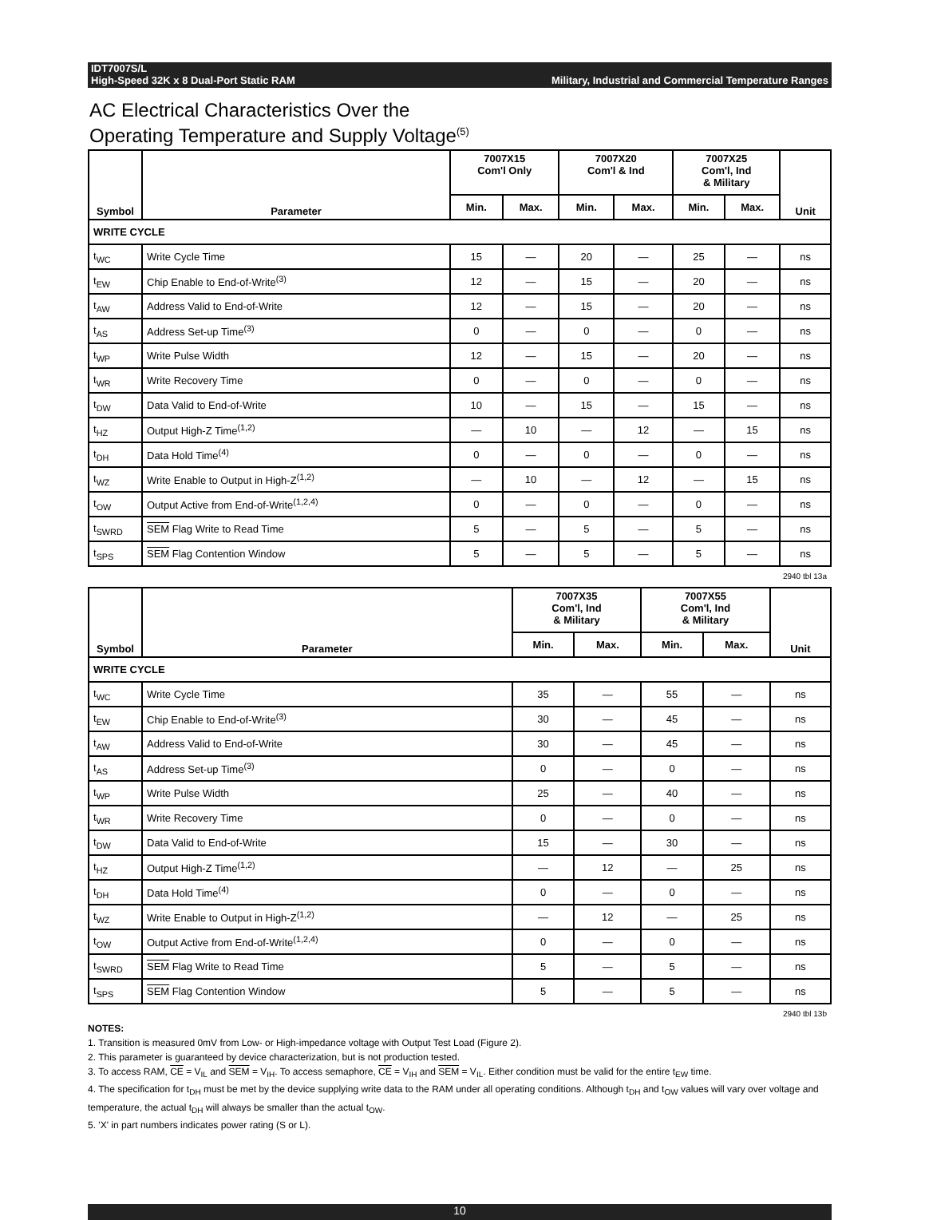IDT7007S/L
High-Speed 32K x 8 Dual-Port Static RAM
Military, Industrial and Commercial Temperature Ranges
AC Electrical Characteristics Over the
Operating Temperature and Supply Voltage<sup>(5)</sup>
| Symbol | Parameter | 7007X15 Com'l Only | | 7007X20 Com'l & Ind | | 7007X25 Com'l, Ind & Military | | Unit |
| --- | --- | --- | --- | --- | --- | --- | --- | --- |
| | | Min. | Max. | Min. | Max. | Min. | Max. | |
| WRITE CYCLE | | | | | | | | |
| t<sub>WC</sub> | Write Cycle Time | 15 | — | 20 | — | 25 | — | ns |
| t<sub>EW</sub> | Chip Enable to End-of-Write<sup>(3)</sup> | 12 | — | 15 | — | 20 | — | ns |
| t<sub>AW</sub> | Address Valid to End-of-Write | 12 | — | 15 | — | 20 | — | ns |
| t<sub>AS</sub> | Address Set-up Time<sup>(3)</sup> | 0 | — | 0 | — | 0 | — | ns |
| t<sub>WP</sub> | Write Pulse Width | 12 | — | 15 | — | 20 | — | ns |
| t<sub>WR</sub> | Write Recovery Time | 0 | — | 0 | — | 0 | — | ns |
| t<sub>DW</sub> | Data Valid to End-of-Write | 10 | — | 15 | — | 15 | — | ns |
| t<sub>HZ</sub> | Output High-Z Time<sup>(1,2)</sup> | — | 10 | — | 12 | — | 15 | ns |
| t<sub>DH</sub> | Data Hold Time<sup>(4)</sup> | 0 | — | 0 | — | 0 | — | ns |
| t<sub>WZ</sub> | Write Enable to Output in High-Z<sup>(1,2)</sup> | — | 10 | — | 12 | — | 15 | ns |
| t<sub>OW</sub> | Output Active from End-of-Write<sup>(1,2,4)</sup> | 0 | — | 0 | — | 0 | — | ns |
| t<sub>SWRD</sub> | SEM Flag Write to Read Time | 5 | — | 5 | — | 5 | — | ns |
| t<sub>SPS</sub> | SEM Flag Contention Window | 5 | — | 5 | — | 5 | — | ns |
2940 tbl 13a
| Symbol | Parameter | 7007X35 Com'l, Ind & Military | | 7007X55 Com'l, Ind & Military | | Unit |
| --- | --- | --- | --- | --- | --- | --- |
| | | Min. | Max. | Min. | Max. | |
| WRITE CYCLE | | | | | | |
| t<sub>WC</sub> | Write Cycle Time | 35 | — | 55 | — | ns |
| t<sub>EW</sub> | Chip Enable to End-of-Write<sup>(3)</sup> | 30 | — | 45 | — | ns |
| t<sub>AW</sub> | Address Valid to End-of-Write | 30 | — | 45 | — | ns |
| t<sub>AS</sub> | Address Set-up Time<sup>(3)</sup> | 0 | — | 0 | — | ns |
| t<sub>WP</sub> | Write Pulse Width | 25 | — | 40 | — | ns |
| t<sub>WR</sub> | Write Recovery Time | 0 | — | 0 | — | ns |
| t<sub>DW</sub> | Data Valid to End-of-Write | 15 | — | 30 | — | ns |
| t<sub>HZ</sub> | Output High-Z Time<sup>(1,2)</sup> | — | 12 | — | 25 | ns |
| t<sub>DH</sub> | Data Hold Time<sup>(4)</sup> | 0 | — | 0 | — | ns |
| t<sub>WZ</sub> | Write Enable to Output in High-Z<sup>(1,2)</sup> | — | 12 | — | 25 | ns |
| t<sub>OW</sub> | Output Active from End-of-Write<sup>(1,2,4)</sup> | 0 | — | 0 | — | ns |
| t<sub>SWRD</sub> | SEM Flag Write to Read Time | 5 | — | 5 | — | ns |
| t<sub>SPS</sub> | SEM Flag Contention Window | 5 | — | 5 | — | ns |
2940 tbl 13b
NOTES:
1. Transition is measured 0mV from Low- or High-impedance voltage with Output Test Load (Figure 2).
2. This parameter is guaranteed by device characterization, but is not production tested.
3. To access RAM, CE = V<sub>IL</sub> and SEM = V<sub>IH</sub>. To access semaphore, CE = V<sub>IH</sub> and SEM = V<sub>IL</sub>. Either condition must be valid for the entire t<sub>EW</sub> time.
4. The specification for t<sub>DH</sub> must be met by the device supplying write data to the RAM under all operating conditions. Although t<sub>DH</sub> and t<sub>OW</sub> values will vary over voltage and temperature, the actual t<sub>DH</sub> will always be smaller than the actual t<sub>OW</sub>.
5. 'X' in part numbers indicates power rating (S or L).
10